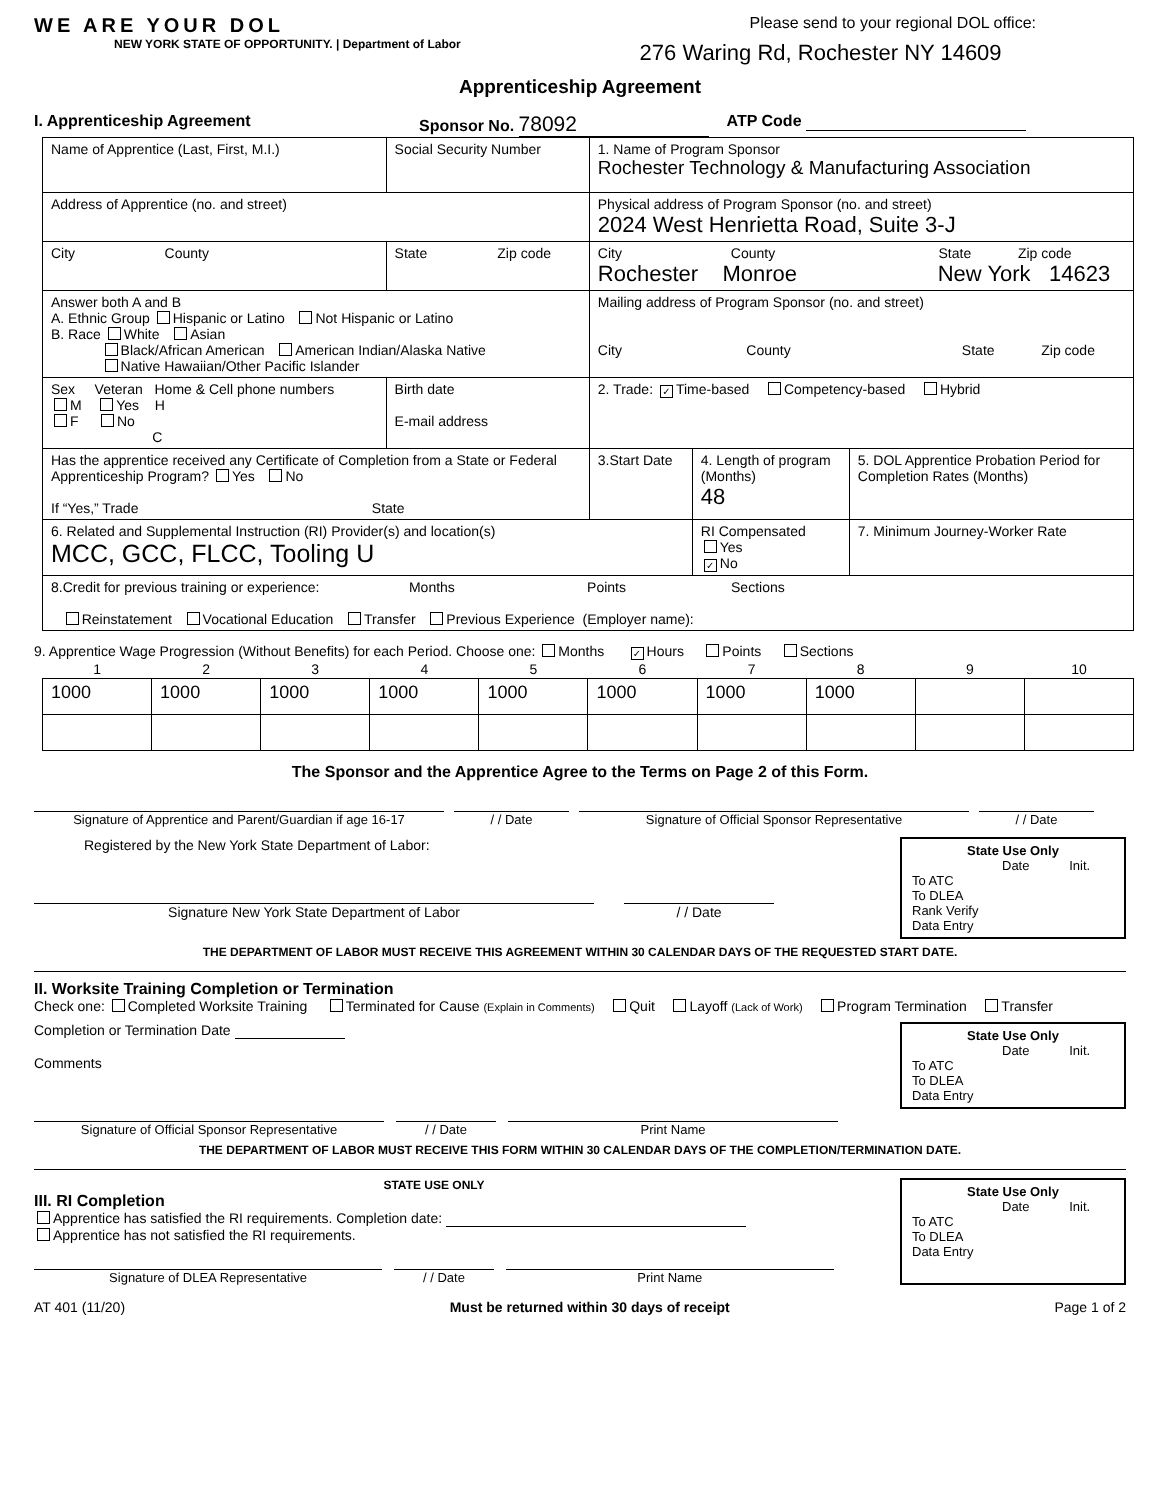WE ARE YOUR DOL
NEW YORK STATE OF OPPORTUNITY. | Department of Labor
Please send to your regional DOL office:
276 Waring Rd, Rochester NY 14609
Apprenticeship Agreement
I. Apprenticeship Agreement Sponsor No. 78092 ATP Code
| Name of Apprentice (Last, First, M.I.) | Social Security Number | 1. Name of Program Sponsor Rochester Technology & Manufacturing Association | | |
| Address of Apprentice (no. and street) | | Physical address of Program Sponsor (no. and street) 2024 West Henrietta Road, Suite 3-J | | |
| City County | State Zip code | City County State Zip code Rochester Monroe New York 14623 | | |
| Answer both A and B A. Ethnic Group Hispanic or Latino Not Hispanic or Latino B. Race White Asian Black/African American American Indian/Alaska Native Native Hawaiian/Other Pacific Islander | | Mailing address of Program Sponsor (no. and street) City County State Zip code | | |
| Sex Veteran Home & Cell phone numbers M Yes H F No C | Birth date E-mail address | 2. Trade: ✓ Time-based Competency-based Hybrid | | |
| Has the apprentice received any Certificate of Completion from a State or Federal Apprenticeship Program? Yes No If “Yes,” Trade State | | 3.Start Date | 4. Length of program (Months) 48 | 5. DOL Apprentice Probation Period for Completion Rates (Months) |
| 6. Related and Supplemental Instruction (RI) Provider(s) and location(s) MCC, GCC, FLCC, Tooling U | | | RI Compensated Yes ✓ No | 7. Minimum Journey-Worker Rate |
| 8.Credit for previous training or experience: Months Points Sections Reinstatement Vocational Education Transfer Previous Experience (Employer name): | | | | |
9. Apprentice Wage Progression (Without Benefits) for each Period. Choose one: Months ✓ Hours Points Sections
| 1 | 2 | 3 | 4 | 5 | 6 | 7 | 8 | 9 | 10 |
| --- | --- | --- | --- | --- | --- | --- | --- | --- | --- |
| 1000 | 1000 | 1000 | 1000 | 1000 | 1000 | 1000 | 1000 | | |
The Sponsor and the Apprentice Agree to the Terms on Page 2 of this Form.
Signature of Apprentice and Parent/Guardian if age 16-17
/ / Date Signature of Official Sponsor Representative / / Date
Registered by the New York State Department of Labor:
Signature New York State Department of Labor / / Date
State Use Only
Date Init.
To ATC
To DLEA
Rank Verify
Data Entry
THE DEPARTMENT OF LABOR MUST RECEIVE THIS AGREEMENT WITHIN 30 CALENDAR DAYS OF THE REQUESTED START DATE.
II. Worksite Training Completion or Termination
Check one: Completed Worksite Training Terminated for Cause (Explain in Comments) Quit Layoff (Lack of Work) Program Termination Transfer
Completion or Termination Date
Comments
State Use Only
Date Init.
To ATC
To DLEA
Data Entry
Signature of Official Sponsor Representative / / Date Print Name
THE DEPARTMENT OF LABOR MUST RECEIVE THIS FORM WITHIN 30 CALENDAR DAYS OF THE COMPLETION/TERMINATION DATE.
STATE USE ONLY
III. RI Completion
Apprentice has satisfied the RI requirements. Completion date:
Apprentice has not satisfied the RI requirements.
Signature of DLEA Representative / / Date Print Name
State Use Only
Date Init.
To ATC
To DLEA
Data Entry
AT 401 (11/20) Must be returned within 30 days of receipt Page 1 of 2